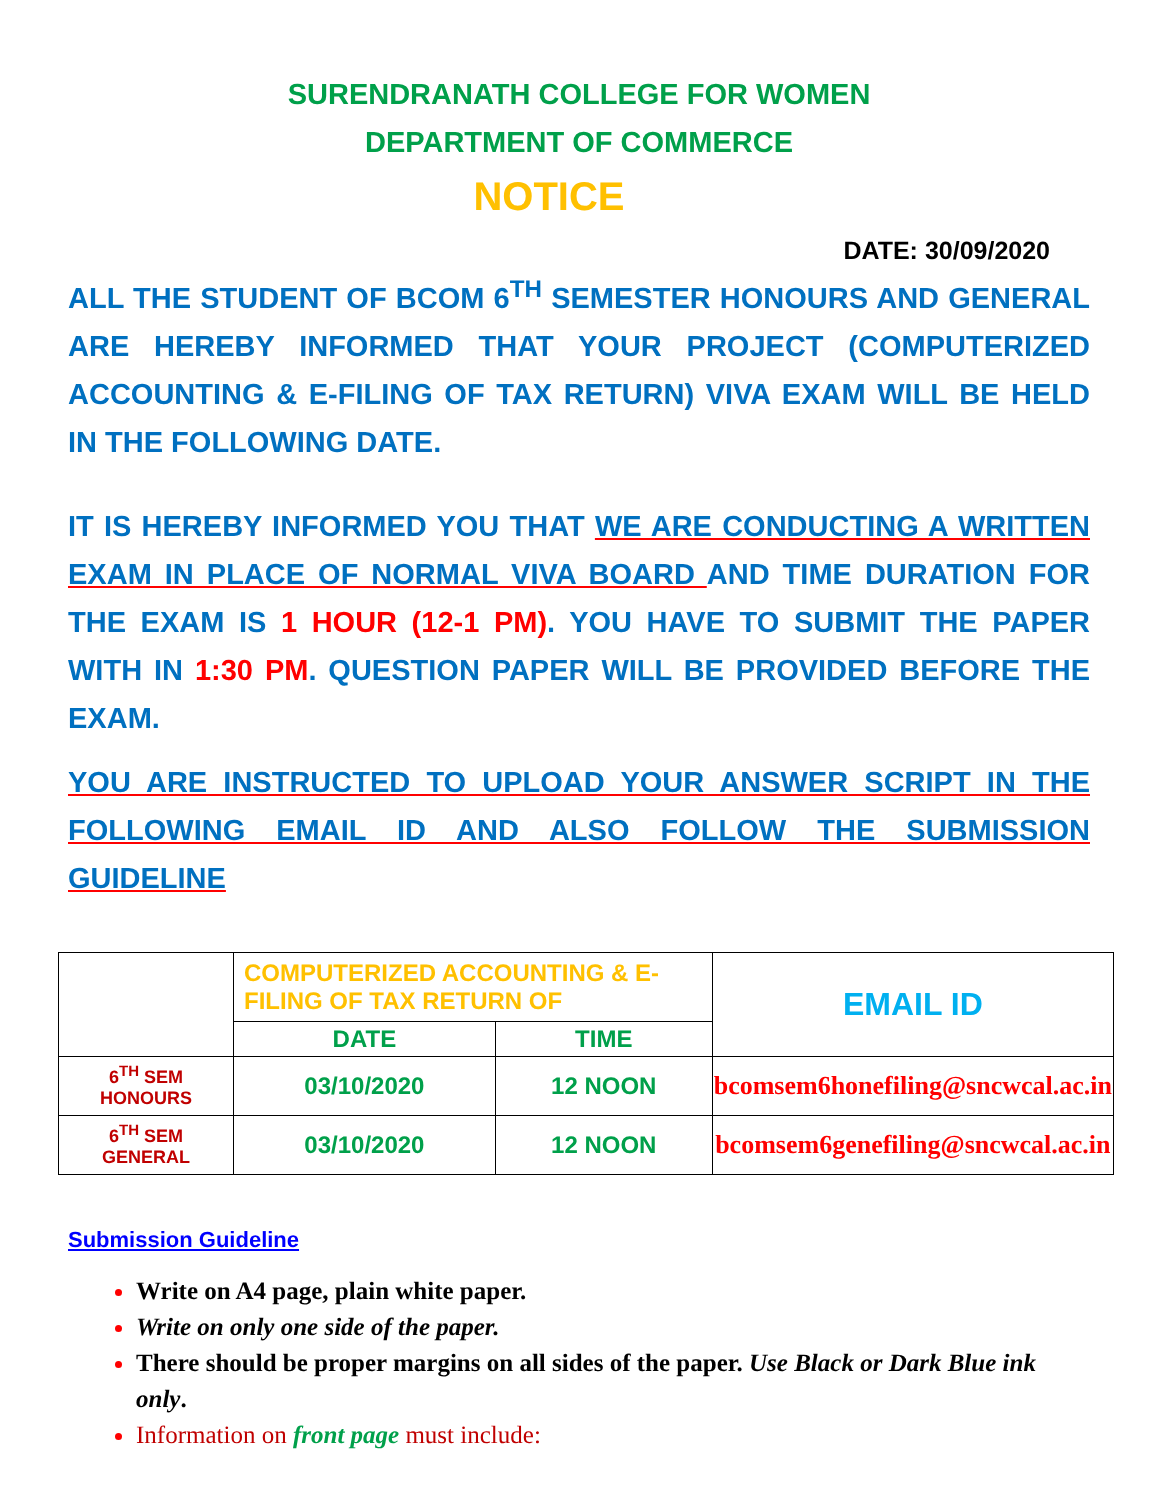SURENDRANATH COLLEGE FOR WOMEN
DEPARTMENT OF COMMERCE
NOTICE
DATE: 30/09/2020
ALL THE STUDENT OF BCOM 6<sup>TH</sup> SEMESTER HONOURS AND GENERAL ARE HEREBY INFORMED THAT YOUR PROJECT (COMPUTERIZED ACCOUNTING & E-FILING OF TAX RETURN) VIVA EXAM WILL BE HELD IN THE FOLLOWING DATE.
IT IS HEREBY INFORMED YOU THAT WE ARE CONDUCTING A WRITTEN EXAM IN PLACE OF NORMAL VIVA BOARD AND TIME DURATION FOR THE EXAM IS 1 HOUR (12-1 PM). YOU HAVE TO SUBMIT THE PAPER WITH IN 1:30 PM. QUESTION PAPER WILL BE PROVIDED BEFORE THE EXAM.
YOU ARE INSTRUCTED TO UPLOAD YOUR ANSWER SCRIPT IN THE FOLLOWING EMAIL ID AND ALSO FOLLOW THE SUBMISSION GUIDELINE
| | COMPUTERIZED ACCOUNTING & E-FILING OF TAX RETURN OF | | EMAIL ID |
| | DATE | TIME | |
| 6<sup>TH</sup> SEM HONOURS | 03/10/2020 | 12 NOON | bcomsem6honefiling@sncwcal.ac.in |
| 6<sup>TH</sup> SEM GENERAL | 03/10/2020 | 12 NOON | bcomsem6genefiling@sncwcal.ac.in |
Submission Guideline
Write on A4 page, plain white paper.
Write on only one side of the paper.
There should be proper margins on all sides of the paper. Use Black or Dark Blue ink only.
Information on front page must include: